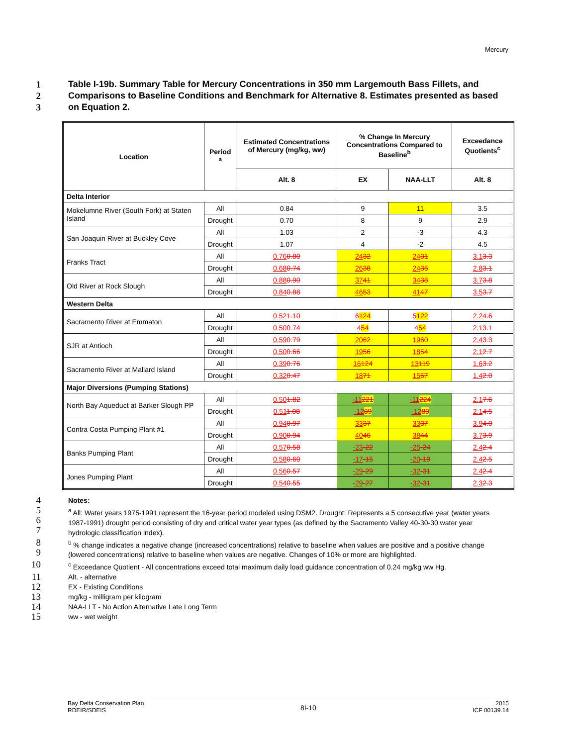Mercury
1 Table I-19b. Summary Table for Mercury Concentrations in 350 mm Largemouth Bass Fillets, and
2 Comparisons to Baseline Conditions and Benchmark for Alternative 8. Estimates presented as based
3 on Equation 2.
| Location | Period <sup>a</sup> | Estimated Concentrations of Mercury (mg/kg, ww) | % Change In Mercury Concentrations Compared to Baseline<sup>b</sup> | | Exceedance Quotients<sup>c</sup> |
| --- | --- | --- | --- | --- | --- |
| | | Alt. 8 | EX | NAA-LLT | Alt. 8 |
| Delta Interior | | | | | |
| Mokelumne River (South Fork) at Staten Island | All | 0.84 | 9 | 11 | 3.5 |
| | Drought | 0.70 | 8 | 9 | 2.9 |
| San Joaquin River at Buckley Cove | All | 1.03 | 2 | -3 | 4.3 |
| | Drought | 1.07 | 4 | -2 | 4.5 |
| Franks Tract | All | 0.76 0.80 | 24 32 | 24 31 | 3.1 3.3 |
| | Drought | 0.68 0.74 | 26 38 | 24 35 | 2.8 3.1 |
| Old River at Rock Slough | All | 0.88 0.90 | 37 41 | 34 38 | 3.7 3.8 |
| | Drought | 0.84 0.88 | 46 53 | 41 47 | 3.5 3.7 |
| Western Delta | | | | | |
| Sacramento River at Emmaton | All | 0.52 1.10 | 6 124 | 5 122 | 2.2 4.6 |
| | Drought | 0.50 0.74 | 4 54 | 4 54 | 2.1 3.1 |
| SJR at Antioch | All | 0.59 0.79 | 20 62 | 19 60 | 2.4 3.3 |
| | Drought | 0.50 0.66 | 19 56 | 18 54 | 2.1 2.7 |
| Sacramento River at Mallard Island | All | 0.39 0.76 | 16 124 | 13 119 | 1.6 3.2 |
| | Drought | 0.32 0.47 | 18 71 | 15 67 | 1.4 2.0 |
| Major Diversions (Pumping Stations) | | | | | |
| North Bay Aqueduct at Barker Slough PP | All | 0.50 1.82 | -11 221 | -11 224 | 2.1 7.6 |
| | Drought | 0.51 1.08 | -12 89 | -12 89 | 2.1 4.5 |
| Contra Costa Pumping Plant #1 | All | 0.94 0.97 | 33 37 | 33 37 | 3.9 4.0 |
| | Drought | 0.90 0.94 | 40 46 | 38 44 | 3.7 3.9 |
| Banks Pumping Plant | All | 0.57 0.58 | -23 -22 | -25 -24 | 2.4 2.4 |
| | Drought | 0.58 0.60 | -17 -15 | -20 -19 | 2.4 2.5 |
| Jones Pumping Plant | All | 0.56 0.57 | -29 -29 | -32 -31 | 2.4 2.4 |
| | Drought | 0.54 0.55 | -29 -27 | -32 -31 | 2.3 2.3 |
4 Notes:
5
6
7 <sup>a</sup> All: Water years 1975-1991 represent the 16-year period modeled using DSM2. Drought: Represents a 5 consecutive year (water years 1987-1991) drought period consisting of dry and critical water year types (as defined by the Sacramento Valley 40-30-30 water year hydrologic classification index).
8
9 <sup>b</sup> % change indicates a negative change (increased concentrations) relative to baseline when values are positive and a positive change (lowered concentrations) relative to baseline when values are negative. Changes of 10% or more are highlighted.
10 <sup>c</sup> Exceedance Quotient - All concentrations exceed total maximum daily load guidance concentration of 0.24 mg/kg ww Hg.
11 Alt. - alternative
12 EX - Existing Conditions
13 mg/kg - milligram per kilogram
14 NAA-LLT - No Action Alternative Late Long Term
15 ww - wet weight
Bay Delta Conservation Plan
RDEIR/SDEIS
8I-10
2015
ICF 00139.14